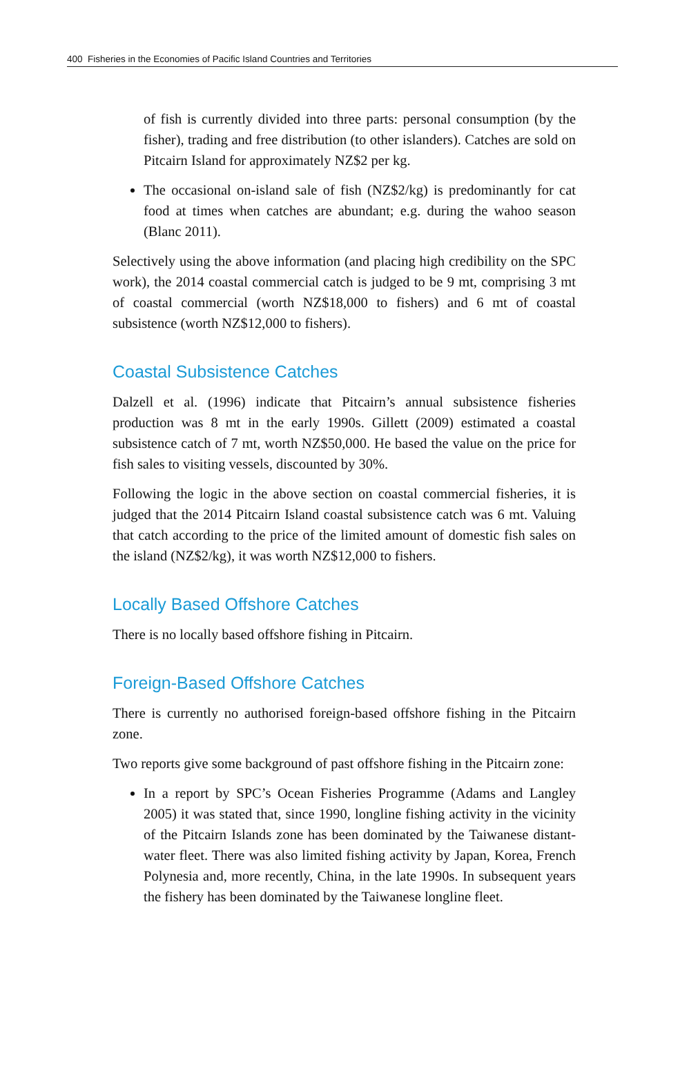400 Fisheries in the Economies of Pacific Island Countries and Territories
of fish is currently divided into three parts: personal consumption (by the fisher), trading and free distribution (to other islanders). Catches are sold on Pitcairn Island for approximately NZ$2 per kg.
The occasional on-island sale of fish (NZ$2/kg) is predominantly for cat food at times when catches are abundant; e.g. during the wahoo season (Blanc 2011).
Selectively using the above information (and placing high credibility on the SPC work), the 2014 coastal commercial catch is judged to be 9 mt, comprising 3 mt of coastal commercial (worth NZ$18,000 to fishers) and 6 mt of coastal subsistence (worth NZ$12,000 to fishers).
Coastal Subsistence Catches
Dalzell et al. (1996) indicate that Pitcairn’s annual subsistence fisheries production was 8 mt in the early 1990s. Gillett (2009) estimated a coastal subsistence catch of 7 mt, worth NZ$50,000. He based the value on the price for fish sales to visiting vessels, discounted by 30%.
Following the logic in the above section on coastal commercial fisheries, it is judged that the 2014 Pitcairn Island coastal subsistence catch was 6 mt. Valuing that catch according to the price of the limited amount of domestic fish sales on the island (NZ$2/kg), it was worth NZ$12,000 to fishers.
Locally Based Offshore Catches
There is no locally based offshore fishing in Pitcairn.
Foreign-Based Offshore Catches
There is currently no authorised foreign-based offshore fishing in the Pitcairn zone.
Two reports give some background of past offshore fishing in the Pitcairn zone:
In a report by SPC’s Ocean Fisheries Programme (Adams and Langley 2005) it was stated that, since 1990, longline fishing activity in the vicinity of the Pitcairn Islands zone has been dominated by the Taiwanese distant-water fleet. There was also limited fishing activity by Japan, Korea, French Polynesia and, more recently, China, in the late 1990s. In subsequent years the fishery has been dominated by the Taiwanese longline fleet.